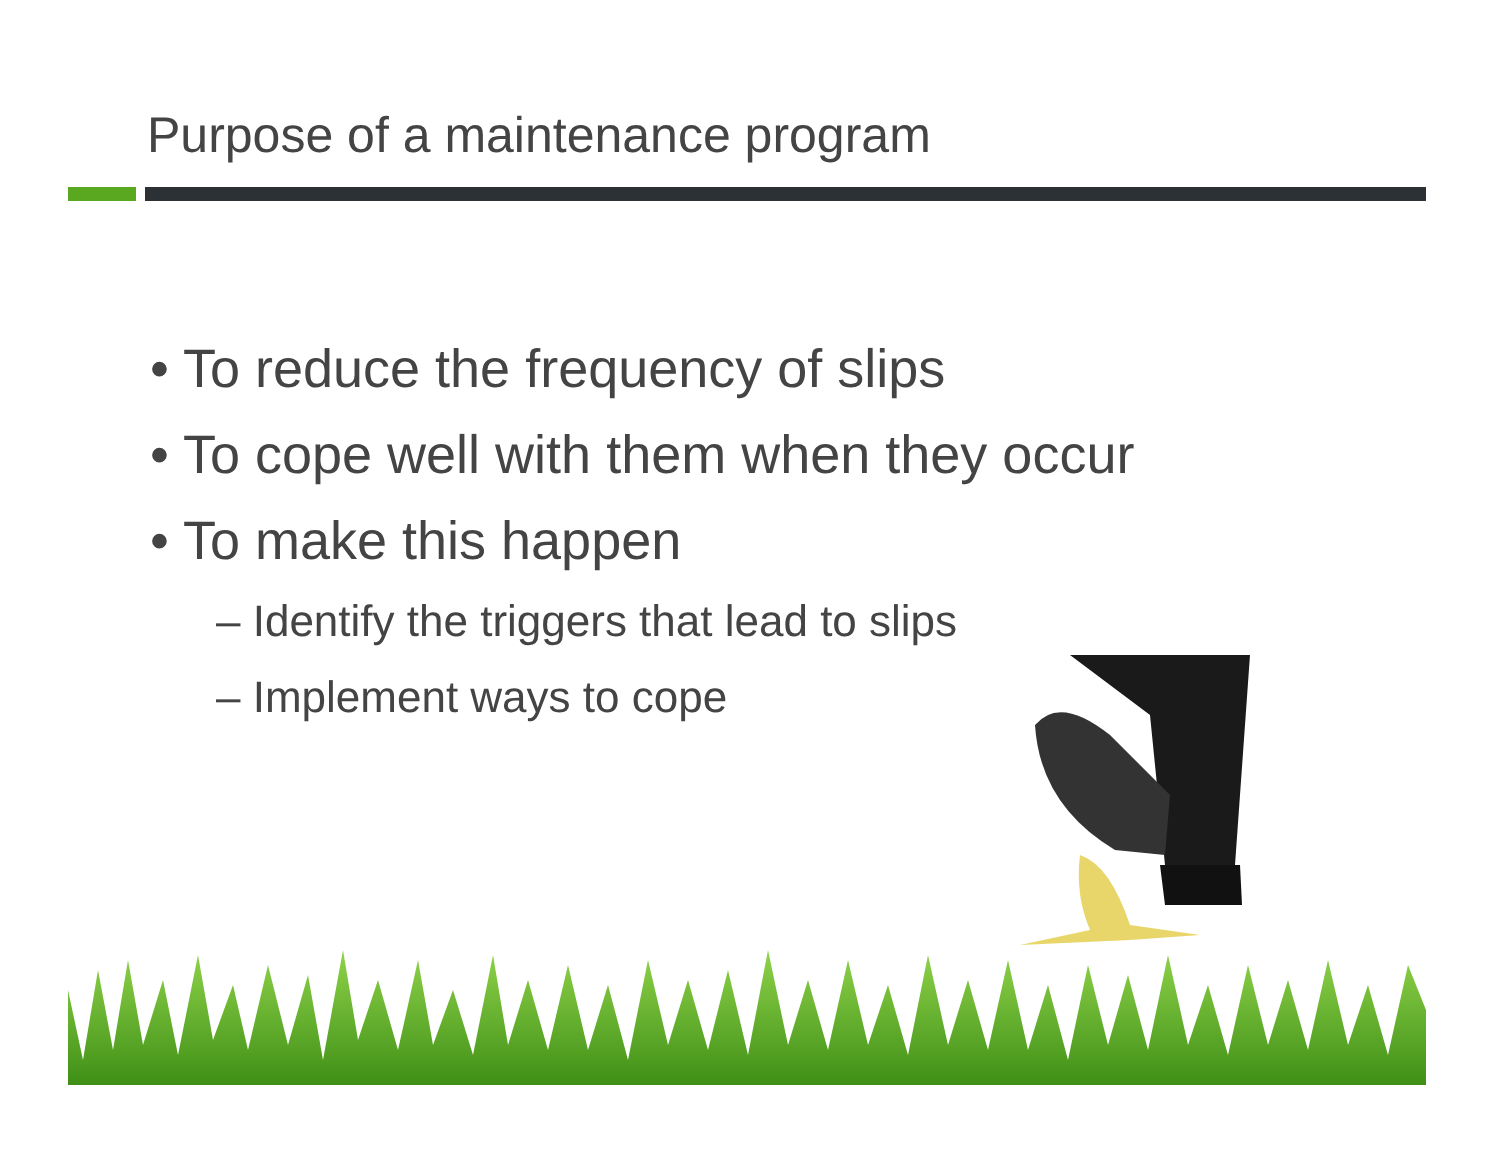Purpose of a maintenance program
• To reduce the frequency of slips
• To cope well with them when they occur
• To make this happen
– Identify the triggers that lead to slips
– Implement ways to cope